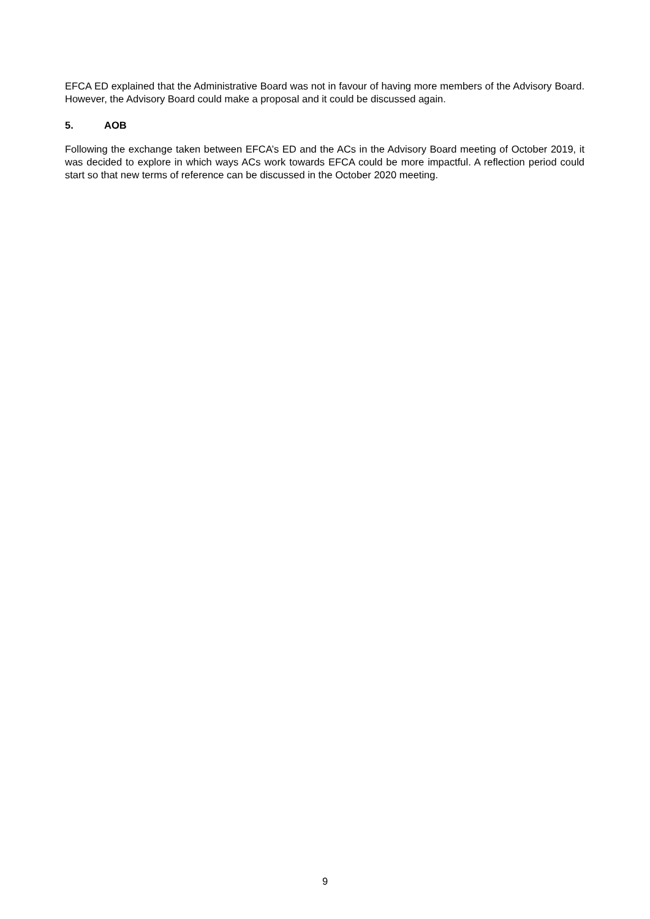EFCA ED explained that the Administrative Board was not in favour of having more members of the Advisory Board. However, the Advisory Board could make a proposal and it could be discussed again.
5. AOB
Following the exchange taken between EFCA’s ED and the ACs in the Advisory Board meeting of October 2019, it was decided to explore in which ways ACs work towards EFCA could be more impactful. A reflection period could start so that new terms of reference can be discussed in the October 2020 meeting.
9